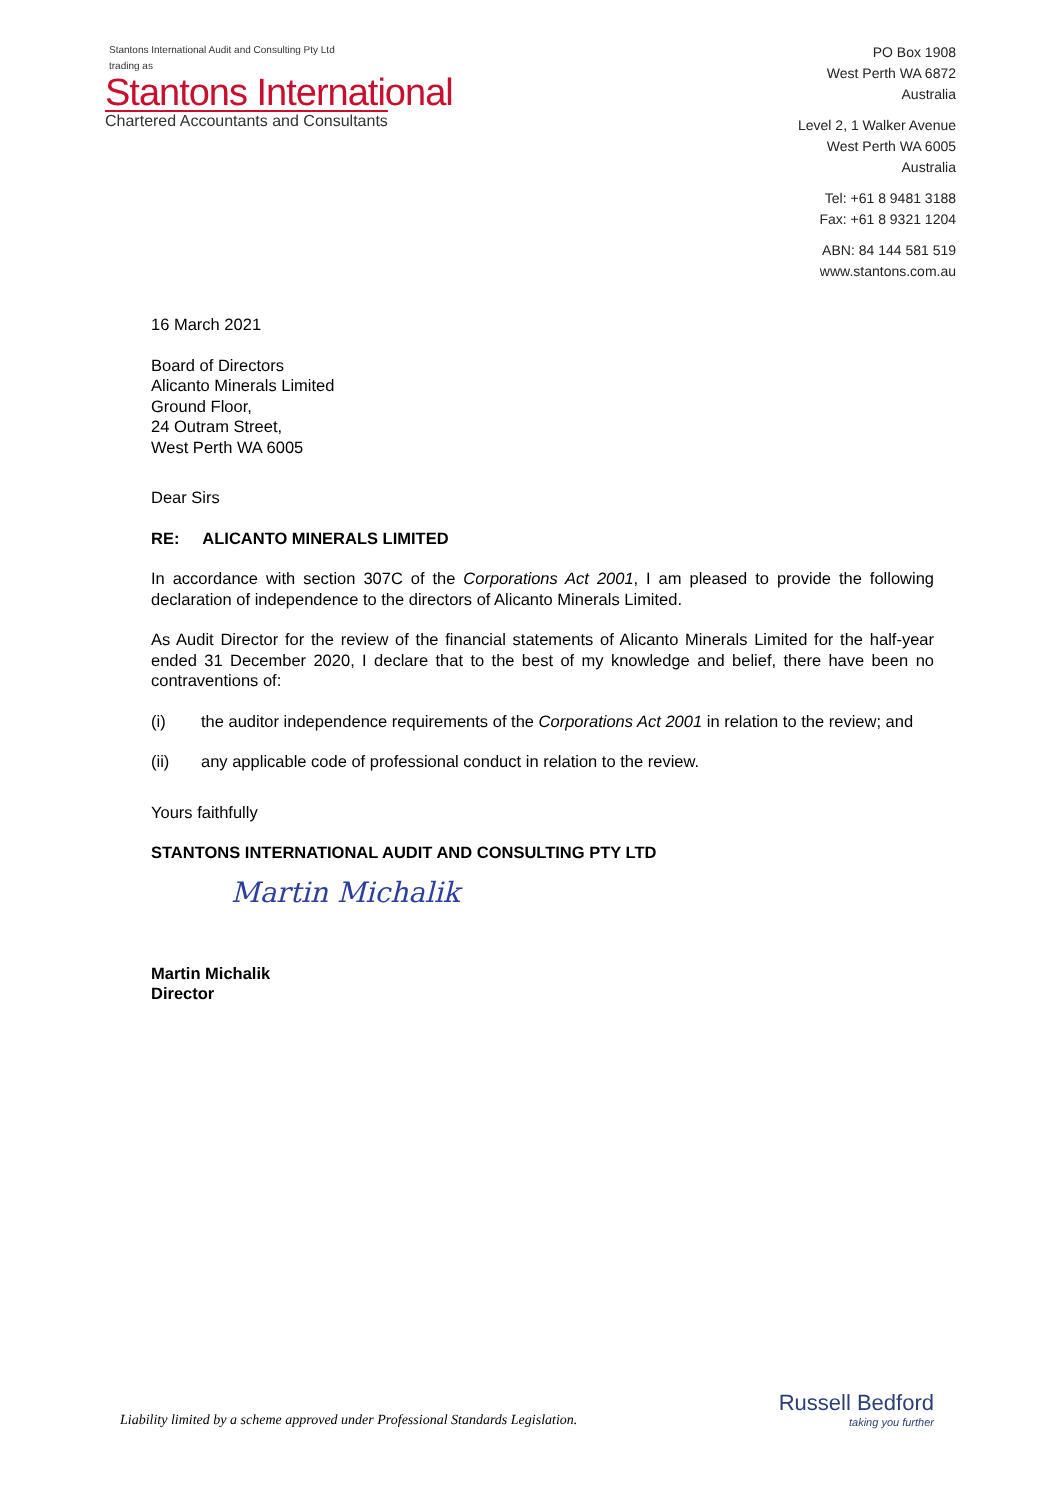Stantons International Audit and Consulting Pty Ltd
trading as
Stantons International
Chartered Accountants and Consultants
PO Box 1908
West Perth WA 6872
Australia
Level 2, 1 Walker Avenue
West Perth WA 6005
Australia
Tel: +61 8 9481 3188
Fax: +61 8 9321 1204
ABN: 84 144 581 519
www.stantons.com.au
16 March 2021
Board of Directors
Alicanto Minerals Limited
Ground Floor,
24 Outram Street,
West Perth WA 6005
Dear Sirs
RE: ALICANTO MINERALS LIMITED
In accordance with section 307C of the Corporations Act 2001, I am pleased to provide the following declaration of independence to the directors of Alicanto Minerals Limited.
As Audit Director for the review of the financial statements of Alicanto Minerals Limited for the half-year ended 31 December 2020, I declare that to the best of my knowledge and belief, there have been no contraventions of:
(i) the auditor independence requirements of the Corporations Act 2001 in relation to the review; and
(ii) any applicable code of professional conduct in relation to the review.
Yours faithfully
STANTONS INTERNATIONAL AUDIT AND CONSULTING PTY LTD
Martin Michalik
Martin Michalik
Director
Liability limited by a scheme approved under Professional Standards Legislation.
Russell Bedford
taking you further